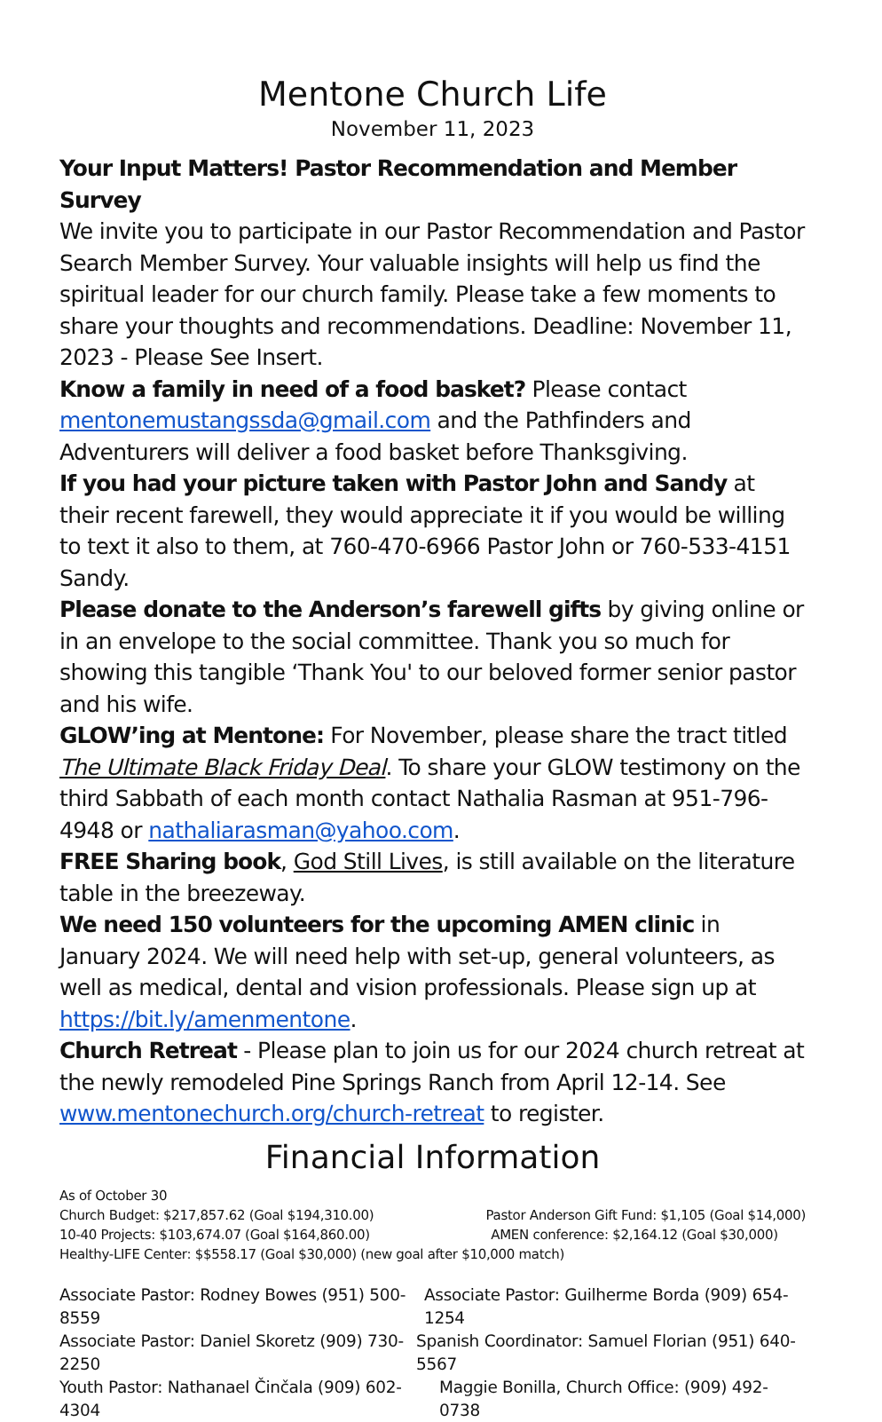Mentone Church Life
November 11, 2023
Your Input Matters! Pastor Recommendation and Member Survey
We invite you to participate in our Pastor Recommendation and Pastor Search Member Survey. Your valuable insights will help us find the spiritual leader for our church family. Please take a few moments to share your thoughts and recommendations. Deadline: November 11, 2023 - Please See Insert.
Know a family in need of a food basket? Please contact mentonemustangssda@gmail.com and the Pathfinders and Adventurers will deliver a food basket before Thanksgiving.
If you had your picture taken with Pastor John and Sandy at their recent farewell, they would appreciate it if you would be willing to text it also to them, at 760-470-6966 Pastor John or 760-533-4151 Sandy.
Please donate to the Anderson’s farewell gifts by giving online or in an envelope to the social committee. Thank you so much for showing this tangible ‘Thank You' to our beloved former senior pastor and his wife.
GLOW’ing at Mentone: For November, please share the tract titled The Ultimate Black Friday Deal. To share your GLOW testimony on the third Sabbath of each month contact Nathalia Rasman at 951-796-4948 or nathaliarasman@yahoo.com.
FREE Sharing book, God Still Lives, is still available on the literature table in the breezeway.
We need 150 volunteers for the upcoming AMEN clinic in January 2024. We will need help with set-up, general volunteers, as well as medical, dental and vision professionals. Please sign up at https://bit.ly/amenmentone.
Church Retreat - Please plan to join us for our 2024 church retreat at the newly remodeled Pine Springs Ranch from April 12-14. See www.mentonechurch.org/church-retreat to register.
Financial Information
As of October 30
Church Budget: $217,857.62 (Goal $194,310.00) Pastor Anderson Gift Fund: $1,105 (Goal $14,000)
10-40 Projects: $103,674.07 (Goal $164,860.00) AMEN conference: $2,164.12 (Goal $30,000)
Healthy-LIFE Center: $$558.17 (Goal $30,000) (new goal after $10,000 match)
Associate Pastor: Rodney Bowes (951) 500-8559 Associate Pastor: Guilherme Borda (909) 654-1254
Associate Pastor: Daniel Skoretz (909) 730-2250 Spanish Coordinator: Samuel Florian (951) 640-5567
Youth Pastor: Nathanael Činčala (909) 602-4304 Maggie Bonilla, Church Office: (909) 492-0738